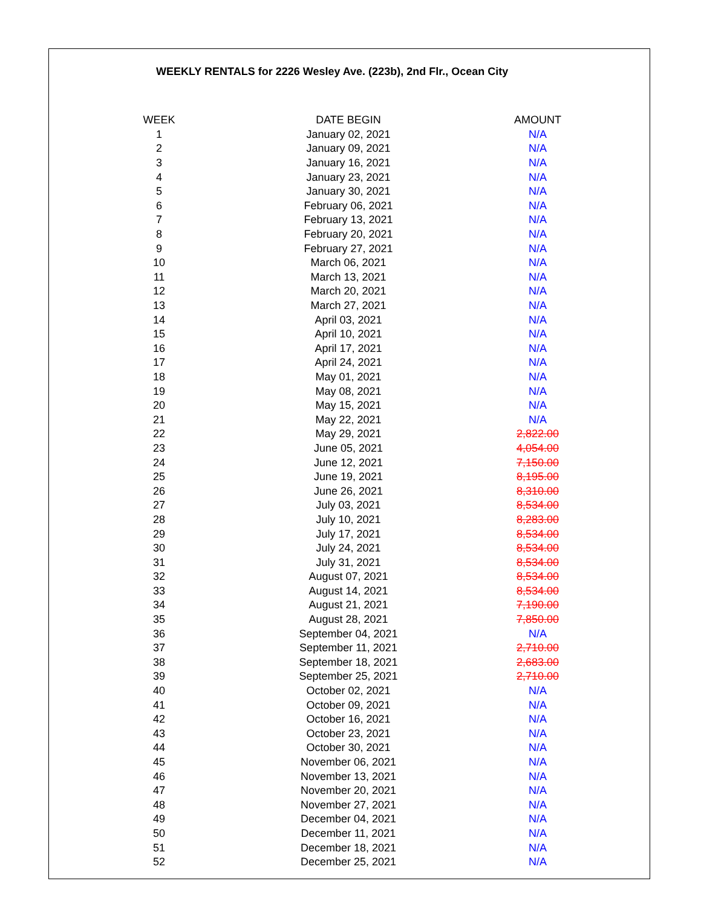WEEKLY RENTALS for 2226 Wesley Ave. (223b), 2nd Flr., Ocean City
| WEEK | DATE BEGIN | AMOUNT |
| --- | --- | --- |
| 1 | January 02, 2021 | N/A |
| 2 | January 09, 2021 | N/A |
| 3 | January 16, 2021 | N/A |
| 4 | January 23, 2021 | N/A |
| 5 | January 30, 2021 | N/A |
| 6 | February 06, 2021 | N/A |
| 7 | February 13, 2021 | N/A |
| 8 | February 20, 2021 | N/A |
| 9 | February 27, 2021 | N/A |
| 10 | March 06, 2021 | N/A |
| 11 | March 13, 2021 | N/A |
| 12 | March 20, 2021 | N/A |
| 13 | March 27, 2021 | N/A |
| 14 | April 03, 2021 | N/A |
| 15 | April 10, 2021 | N/A |
| 16 | April 17, 2021 | N/A |
| 17 | April 24, 2021 | N/A |
| 18 | May 01, 2021 | N/A |
| 19 | May 08, 2021 | N/A |
| 20 | May 15, 2021 | N/A |
| 21 | May 22, 2021 | N/A |
| 22 | May 29, 2021 | 2,822.00 |
| 23 | June 05, 2021 | 4,054.00 |
| 24 | June 12, 2021 | 7,150.00 |
| 25 | June 19, 2021 | 8,195.00 |
| 26 | June 26, 2021 | 8,310.00 |
| 27 | July 03, 2021 | 8,534.00 |
| 28 | July 10, 2021 | 8,283.00 |
| 29 | July 17, 2021 | 8,534.00 |
| 30 | July 24, 2021 | 8,534.00 |
| 31 | July 31, 2021 | 8,534.00 |
| 32 | August 07, 2021 | 8,534.00 |
| 33 | August 14, 2021 | 8,534.00 |
| 34 | August 21, 2021 | 7,190.00 |
| 35 | August 28, 2021 | 7,850.00 |
| 36 | September 04, 2021 | N/A |
| 37 | September 11, 2021 | 2,710.00 |
| 38 | September 18, 2021 | 2,683.00 |
| 39 | September 25, 2021 | 2,710.00 |
| 40 | October 02, 2021 | N/A |
| 41 | October 09, 2021 | N/A |
| 42 | October 16, 2021 | N/A |
| 43 | October 23, 2021 | N/A |
| 44 | October 30, 2021 | N/A |
| 45 | November 06, 2021 | N/A |
| 46 | November 13, 2021 | N/A |
| 47 | November 20, 2021 | N/A |
| 48 | November 27, 2021 | N/A |
| 49 | December 04, 2021 | N/A |
| 50 | December 11, 2021 | N/A |
| 51 | December 18, 2021 | N/A |
| 52 | December 25, 2021 | N/A |